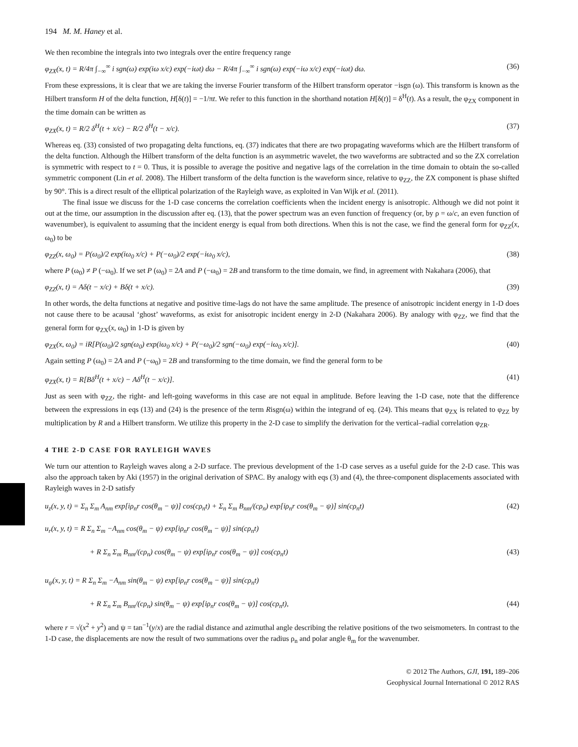194 M. M. Haney et al.
We then recombine the integrals into two integrals over the entire frequency range
φ<sub>ZX</sub>(x, t) = R/4π ∫<sub>−∞</sub><sup>∞</sup> i sgn(ω) exp(iω x/c) exp(−iωt) dω − R/4π ∫<sub>−∞</sub><sup>∞</sup> i sgn(ω) exp(−iω x/c) exp(−iωt) dω. (36)
From these expressions, it is clear that we are taking the inverse Fourier transform of the Hilbert transform operator −isgn (ω). This transform is known as the Hilbert transform H of the delta function, H[δ(t)] = −1/πt. We refer to this function in the shorthand notation H[δ(t)] = δ<sup>H</sup>(t). As a result, the φ<sub>ZX</sub> component in the time domain can be written as
φ<sub>ZX</sub>(x, t) = R/2 δ<sup>H</sup>(t + x/c) − R/2 δ<sup>H</sup>(t − x/c). (37)
Whereas eq. (33) consisted of two propagating delta functions, eq. (37) indicates that there are two propagating waveforms which are the Hilbert transform of the delta function. Although the Hilbert transform of the delta function is an asymmetric wavelet, the two waveforms are subtracted and so the ZX correlation is symmetric with respect to t = 0. Thus, it is possible to average the positive and negative lags of the correlation in the time domain to obtain the so-called symmetric component (Lin et al. 2008). The Hilbert transform of the delta function is the waveform since, relative to φ<sub>ZZ</sub>, the ZX component is phase shifted by 90°. This is a direct result of the elliptical polarization of the Rayleigh wave, as exploited in Van Wijk et al. (2011).
The final issue we discuss for the 1-D case concerns the correlation coefficients when the incident energy is anisotropic. Although we did not point it out at the time, our assumption in the discussion after eq. (13), that the power spectrum was an even function of frequency (or, by ρ = ω/c, an even function of wavenumber), is equivalent to assuming that the incident energy is equal from both directions. When this is not the case, we find the general form for φ<sub>ZZ</sub>(x, ω<sub>0</sub>) to be
φ<sub>ZZ</sub>(x, ω<sub>0</sub>) = P(ω<sub>0</sub>)/2 exp(iω<sub>0</sub> x/c) + P(−ω<sub>0</sub>)/2 exp(−iω<sub>0</sub> x/c), (38)
where P (ω<sub>0</sub>) ≠ P (−ω<sub>0</sub>). If we set P (ω<sub>0</sub>) = 2A and P (−ω<sub>0</sub>) = 2B and transform to the time domain, we find, in agreement with Nakahara (2006), that
φ<sub>ZZ</sub>(x, t) = Aδ(t − x/c) + Bδ(t + x/c). (39)
In other words, the delta functions at negative and positive time-lags do not have the same amplitude. The presence of anisotropic incident energy in 1-D does not cause there to be acausal ‘ghost’ waveforms, as exist for anisotropic incident energy in 2-D (Nakahara 2006). By analogy with φ<sub>ZZ</sub>, we find that the general form for φ<sub>ZX</sub>(x, ω<sub>0</sub>) in 1-D is given by
φ<sub>ZX</sub>(x, ω<sub>0</sub>) = iR[P(ω<sub>0</sub>)/2 sgn(ω<sub>0</sub>) exp(iω<sub>0</sub> x/c) + P(−ω<sub>0</sub>)/2 sgn(−ω<sub>0</sub>) exp(−iω<sub>0</sub> x/c)]. (40)
Again setting P (ω<sub>0</sub>) = 2A and P (−ω<sub>0</sub>) = 2B and transforming to the time domain, we find the general form to be
φ<sub>ZX</sub>(x, t) = R[Bδ<sup>H</sup>(t + x/c) − Aδ<sup>H</sup>(t − x/c)]. (41)
Just as seen with φ<sub>ZZ</sub>, the right- and left-going waveforms in this case are not equal in amplitude. Before leaving the 1-D case, note that the difference between the expressions in eqs (13) and (24) is the presence of the term Risgn(ω) within the integrand of eq. (24). This means that φ<sub>ZX</sub> is related to φ<sub>ZZ</sub> by multiplication by R and a Hilbert transform. We utilize this property in the 2-D case to simplify the derivation for the vertical–radial correlation φ<sub>ZR</sub>.
4 THE 2-D CASE FOR RAYLEIGH WAVES
We turn our attention to Rayleigh waves along a 2-D surface. The previous development of the 1-D case serves as a useful guide for the 2-D case. This was also the approach taken by Aki (1957) in the original derivation of SPAC. By analogy with eqs (3) and (4), the three-component displacements associated with Rayleigh waves in 2-D satisfy
u<sub>z</sub>(x, y, t) = Σ<sub>n</sub> Σ<sub>m</sub> A<sub>nm</sub> exp[iρ<sub>n</sub>r cos(θ<sub>m</sub> − ψ)] cos(cρ<sub>n</sub>t) + Σ<sub>n</sub> Σ<sub>m</sub> B<sub>nm</sub>/(cρ<sub>n</sub>) exp[iρ<sub>n</sub>r cos(θ<sub>m</sub> − ψ)] sin(cρ<sub>n</sub>t) (42)
u<sub>r</sub>(x, y, t) = R Σ<sub>n</sub> Σ<sub>m</sub> −A<sub>nm</sub> cos(θ<sub>m</sub> − ψ) exp[iρ<sub>n</sub>r cos(θ<sub>m</sub> − ψ)] sin(cρ<sub>n</sub>t)
+ R Σ<sub>n</sub> Σ<sub>m</sub> B<sub>nm</sub>/(cρ<sub>n</sub>) cos(θ<sub>m</sub> − ψ) exp[iρ<sub>n</sub>r cos(θ<sub>m</sub> − ψ)] cos(cρ<sub>n</sub>t) (43)
u<sub>ψ</sub>(x, y, t) = R Σ<sub>n</sub> Σ<sub>m</sub> −A<sub>nm</sub> sin(θ<sub>m</sub> − ψ) exp[iρ<sub>n</sub>r cos(θ<sub>m</sub> − ψ)] sin(cρ<sub>n</sub>t)
+ R Σ<sub>n</sub> Σ<sub>m</sub> B<sub>nm</sub>/(cρ<sub>n</sub>) sin(θ<sub>m</sub> − ψ) exp[iρ<sub>n</sub>r cos(θ<sub>m</sub> − ψ)] cos(cρ<sub>n</sub>t), (44)
where r = √(x<sup>2</sup> + y<sup>2</sup>) and ψ = tan<sup>−1</sup>(y/x) are the radial distance and azimuthal angle describing the relative positions of the two seismometers. In contrast to the 1-D case, the displacements are now the result of two summations over the radius ρ<sub>n</sub> and polar angle θ<sub>m</sub> for the wavenumber.
© 2012 The Authors, GJI, 191, 189–206
Geophysical Journal International © 2012 RAS